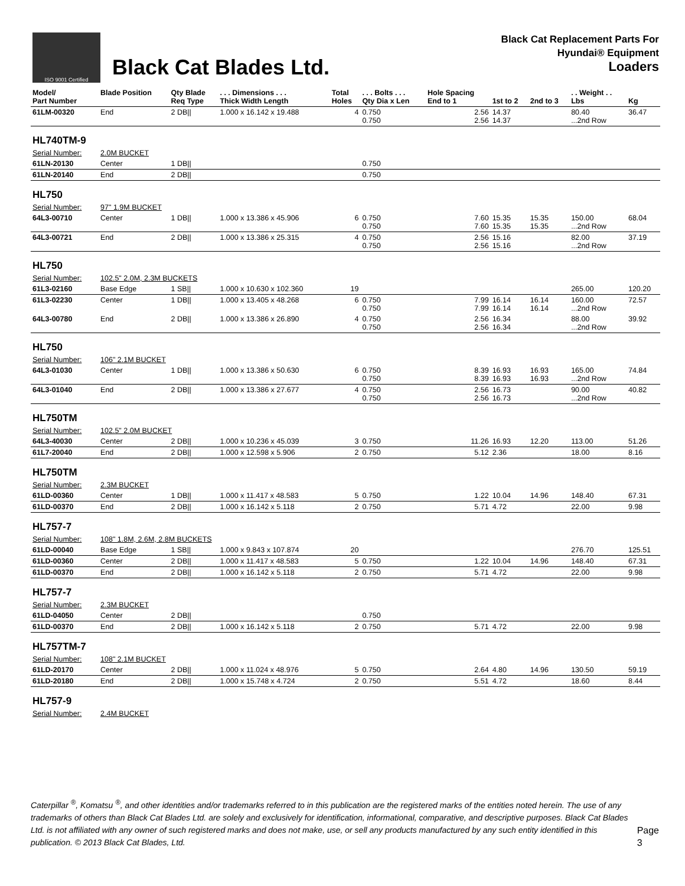ISO 9001 Certified
Black Cat Blades Ltd.
Black Cat Replacement Parts For
Hyundai® Equipment
Loaders
| Model/ Part Number | Blade Position | Qty Blade Req Type | . . . Dimensions . . . Thick Width Length | Total Holes | . . . Bolts . . . Qty Dia x Len | Hole Spacing End to 1 | 1st to 2 | 2nd to 3 | . . Weight . . Lbs | Kg |
| --- | --- | --- | --- | --- | --- | --- | --- | --- | --- | --- |
| 61LM-00320 | End | 2 DB// | 1.000 x 16.142 x 19.488 | 4 | 0.750 0.750 | 2.56 2.56 | 14.37 14.37 | | 80.40 ...2nd Row | 36.47 |
| HL740TM-9 | | | | | | | | | | |
| Serial Number: | 2.0M BUCKET | | | | | | | | | |
| 61LN-20130 | Center | 1 DB// | | | 0.750 | | | | | |
| 61LN-20140 | End | 2 DB// | | | 0.750 | | | | | |
| HL750 | | | | | | | | | | |
| Serial Number: | 97" 1.9M BUCKET | | | | | | | | | |
| 64L3-00710 | Center | 1 DB// | 1.000 x 13.386 x 45.906 | 6 | 0.750 0.750 | 7.60 7.60 | 15.35 15.35 | 15.35 15.35 | 150.00 ...2nd Row | 68.04 |
| 64L3-00721 | End | 2 DB// | 1.000 x 13.386 x 25.315 | 4 | 0.750 0.750 | 2.56 2.56 | 15.16 15.16 | | 82.00 ...2nd Row | 37.19 |
| HL750 | | | | | | | | | | |
| Serial Number: | 102.5" 2.0M, 2.3M BUCKETS | | | | | | | | | |
| 61L3-02160 | Base Edge | 1 SB// | 1.000 x 10.630 x 102.360 | 19 | | | | | 265.00 | 120.20 |
| 61L3-02230 | Center | 1 DB// | 1.000 x 13.405 x 48.268 | 6 | 0.750 0.750 | 7.99 7.99 | 16.14 16.14 | 16.14 16.14 | 160.00 ...2nd Row | 72.57 |
| 64L3-00780 | End | 2 DB// | 1.000 x 13.386 x 26.890 | 4 | 0.750 0.750 | 2.56 2.56 | 16.34 16.34 | | 88.00 ...2nd Row | 39.92 |
| HL750 | | | | | | | | | | |
| Serial Number: | 106" 2.1M BUCKET | | | | | | | | | |
| 64L3-01030 | Center | 1 DB// | 1.000 x 13.386 x 50.630 | 6 | 0.750 0.750 | 8.39 8.39 | 16.93 16.93 | 16.93 16.93 | 165.00 ...2nd Row | 74.84 |
| 64L3-01040 | End | 2 DB// | 1.000 x 13.386 x 27.677 | 4 | 0.750 0.750 | 2.56 2.56 | 16.73 16.73 | | 90.00 ...2nd Row | 40.82 |
| HL750TM | | | | | | | | | | |
| Serial Number: | 102.5" 2.0M BUCKET | | | | | | | | | |
| 64L3-40030 | Center | 2 DB// | 1.000 x 10.236 x 45.039 | 3 | 0.750 | 11.26 | 16.93 | 12.20 | 113.00 | 51.26 |
| 61L7-20040 | End | 2 DB// | 1.000 x 12.598 x 5.906 | 2 | 0.750 | 5.12 | 2.36 | | 18.00 | 8.16 |
| HL750TM | | | | | | | | | | |
| Serial Number: | 2.3M BUCKET | | | | | | | | | |
| 61LD-00360 | Center | 1 DB// | 1.000 x 11.417 x 48.583 | 5 | 0.750 | 1.22 | 10.04 | 14.96 | 148.40 | 67.31 |
| 61LD-00370 | End | 2 DB// | 1.000 x 16.142 x 5.118 | 2 | 0.750 | 5.71 | 4.72 | | 22.00 | 9.98 |
| HL757-7 | | | | | | | | | | |
| Serial Number: | 108" 1.8M, 2.6M, 2.8M BUCKETS | | | | | | | | | |
| 61LD-00040 | Base Edge | 1 SB// | 1.000 x 9.843 x 107.874 | 20 | | | | | 276.70 | 125.51 |
| 61LD-00360 | Center | 2 DB// | 1.000 x 11.417 x 48.583 | 5 | 0.750 | 1.22 | 10.04 | 14.96 | 148.40 | 67.31 |
| 61LD-00370 | End | 2 DB// | 1.000 x 16.142 x 5.118 | 2 | 0.750 | 5.71 | 4.72 | | 22.00 | 9.98 |
| HL757-7 | | | | | | | | | | |
| Serial Number: | 2.3M BUCKET | | | | | | | | | |
| 61LD-04050 | Center | 2 DB// | | | 0.750 | | | | | |
| 61LD-00370 | End | 2 DB// | 1.000 x 16.142 x 5.118 | 2 | 0.750 | 5.71 | 4.72 | | 22.00 | 9.98 |
| HL757TM-7 | | | | | | | | | | |
| Serial Number: | 108" 2.1M BUCKET | | | | | | | | | |
| 61LD-20170 | Center | 2 DB// | 1.000 x 11.024 x 48.976 | 5 | 0.750 | 2.64 | 4.80 | 14.96 | 130.50 | 59.19 |
| 61LD-20180 | End | 2 DB// | 1.000 x 15.748 x 4.724 | 2 | 0.750 | 5.51 | 4.72 | | 18.60 | 8.44 |
| HL757-9 | | | | | | | | | | |
| Serial Number: | 2.4M BUCKET | | | | | | | | | |
Caterpillar <sup>®</sup>, Komatsu <sup>®</sup>, and other identities and/or trademarks referred to in this publication are the registered marks of the entities noted herein. The use of any trademarks of others than Black Cat Blades Ltd. are solely and exclusively for identification, informational, comparative, and descriptive purposes. Black Cat Blades Ltd. is not affiliated with any owner of such registered marks and does not make, use, or sell any products manufactured by any such entity identified in this publication. © 2013 Black Cat Blades, Ltd.
Page 3